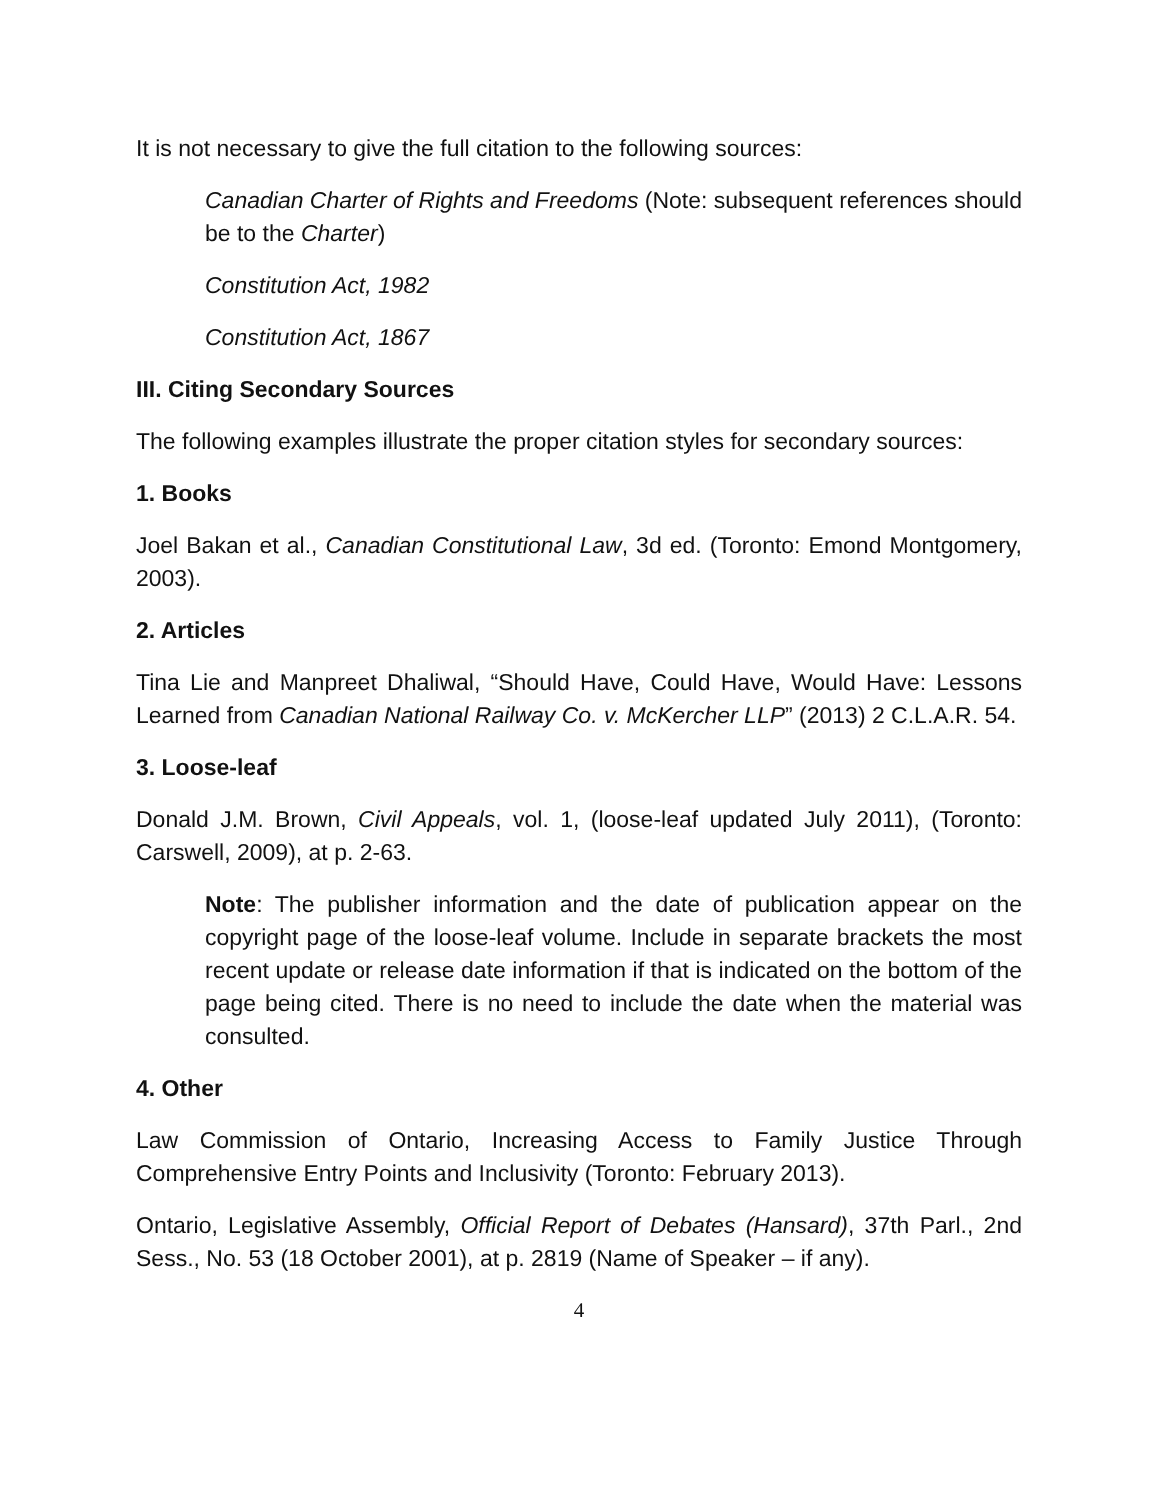It is not necessary to give the full citation to the following sources:
Canadian Charter of Rights and Freedoms (Note: subsequent references should be to the Charter)
Constitution Act, 1982
Constitution Act, 1867
III. Citing Secondary Sources
The following examples illustrate the proper citation styles for secondary sources:
1. Books
Joel Bakan et al., Canadian Constitutional Law, 3d ed. (Toronto: Emond Montgomery, 2003).
2. Articles
Tina Lie and Manpreet Dhaliwal, “Should Have, Could Have, Would Have: Lessons Learned from Canadian National Railway Co. v. McKercher LLP” (2013) 2 C.L.A.R. 54.
3. Loose-leaf
Donald J.M. Brown, Civil Appeals, vol. 1, (loose-leaf updated July 2011), (Toronto: Carswell, 2009), at p. 2-63.
Note: The publisher information and the date of publication appear on the copyright page of the loose-leaf volume. Include in separate brackets the most recent update or release date information if that is indicated on the bottom of the page being cited. There is no need to include the date when the material was consulted.
4. Other
Law Commission of Ontario, Increasing Access to Family Justice Through Comprehensive Entry Points and Inclusivity (Toronto: February 2013).
Ontario, Legislative Assembly, Official Report of Debates (Hansard), 37th Parl., 2nd Sess., No. 53 (18 October 2001), at p. 2819 (Name of Speaker – if any).
4